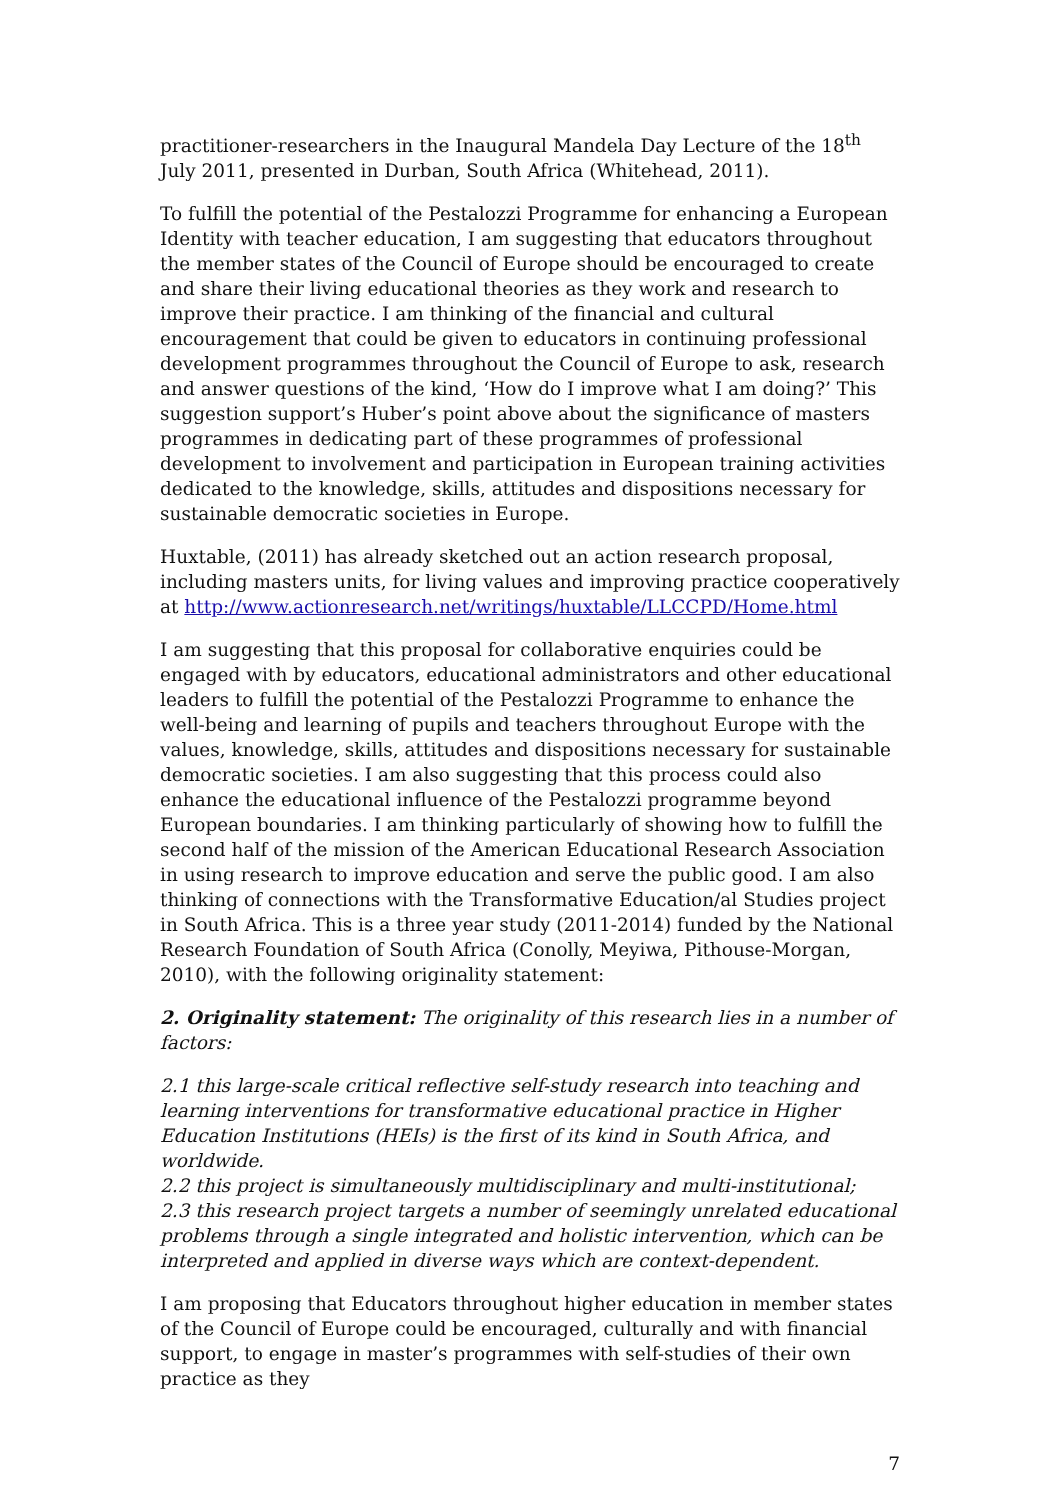practitioner-researchers in the Inaugural Mandela Day Lecture of the 18<sup>th</sup> July 2011, presented in Durban, South Africa (Whitehead, 2011).
To fulfill the potential of the Pestalozzi Programme for enhancing a European Identity with teacher education, I am suggesting that educators throughout the member states of the Council of Europe should be encouraged to create and share their living educational theories as they work and research to improve their practice. I am thinking of the financial and cultural encouragement that could be given to educators in continuing professional development programmes throughout the Council of Europe to ask, research and answer questions of the kind, ‘How do I improve what I am doing?’ This suggestion support’s Huber’s point above about the significance of masters programmes in dedicating part of these programmes of professional development to involvement and participation in European training activities dedicated to the knowledge, skills, attitudes and dispositions necessary for sustainable democratic societies in Europe.
Huxtable, (2011) has already sketched out an action research proposal, including masters units, for living values and improving practice cooperatively at http://www.actionresearch.net/writings/huxtable/LLCCPD/Home.html
I am suggesting that this proposal for collaborative enquiries could be engaged with by educators, educational administrators and other educational leaders to fulfill the potential of the Pestalozzi Programme to enhance the well-being and learning of pupils and teachers throughout Europe with the values, knowledge, skills, attitudes and dispositions necessary for sustainable democratic societies. I am also suggesting that this process could also enhance the educational influence of the Pestalozzi programme beyond European boundaries. I am thinking particularly of showing how to fulfill the second half of the mission of the American Educational Research Association in using research to improve education and serve the public good. I am also thinking of connections with the Transformative Education/al Studies project in South Africa. This is a three year study (2011-2014) funded by the National Research Foundation of South Africa (Conolly, Meyiwa, Pithouse-Morgan, 2010), with the following originality statement:
2. Originality statement: The originality of this research lies in a number of factors:
2.1 this large-scale critical reflective self-study research into teaching and learning interventions for transformative educational practice in Higher Education Institutions (HEIs) is the first of its kind in South Africa, and worldwide.
2.2 this project is simultaneously multidisciplinary and multi-institutional;
2.3 this research project targets a number of seemingly unrelated educational problems through a single integrated and holistic intervention, which can be interpreted and applied in diverse ways which are context-dependent.
I am proposing that Educators throughout higher education in member states of the Council of Europe could be encouraged, culturally and with financial support, to engage in master’s programmes with self-studies of their own practice as they
7